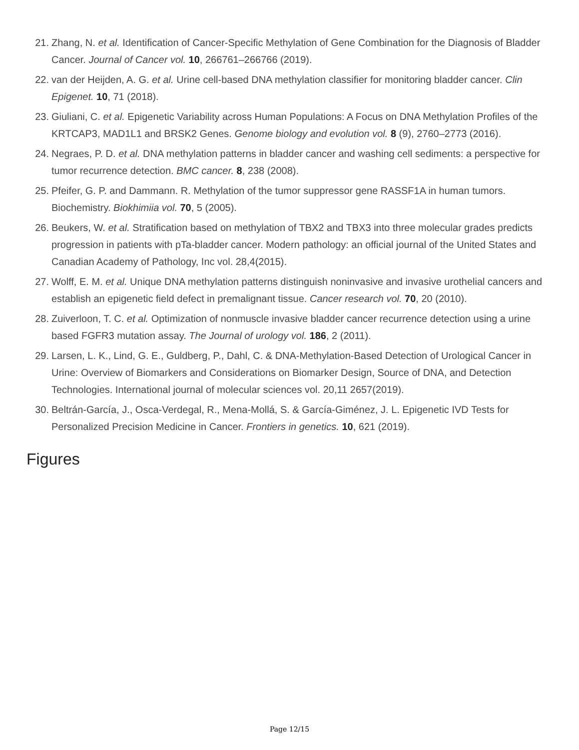21. Zhang, N. et al. Identification of Cancer-Specific Methylation of Gene Combination for the Diagnosis of Bladder Cancer. Journal of Cancer vol. 10, 266761–266766 (2019).
22. van der Heijden, A. G. et al. Urine cell-based DNA methylation classifier for monitoring bladder cancer. Clin Epigenet. 10, 71 (2018).
23. Giuliani, C. et al. Epigenetic Variability across Human Populations: A Focus on DNA Methylation Profiles of the KRTCAP3, MAD1L1 and BRSK2 Genes. Genome biology and evolution vol. 8 (9), 2760–2773 (2016).
24. Negraes, P. D. et al. DNA methylation patterns in bladder cancer and washing cell sediments: a perspective for tumor recurrence detection. BMC cancer. 8, 238 (2008).
25. Pfeifer, G. P. and Dammann. R. Methylation of the tumor suppressor gene RASSF1A in human tumors. Biochemistry. Biokhimiia vol. 70, 5 (2005).
26. Beukers, W. et al. Stratification based on methylation of TBX2 and TBX3 into three molecular grades predicts progression in patients with pTa-bladder cancer. Modern pathology: an official journal of the United States and Canadian Academy of Pathology, Inc vol. 28,4(2015).
27. Wolff, E. M. et al. Unique DNA methylation patterns distinguish noninvasive and invasive urothelial cancers and establish an epigenetic field defect in premalignant tissue. Cancer research vol. 70, 20 (2010).
28. Zuiverloon, T. C. et al. Optimization of nonmuscle invasive bladder cancer recurrence detection using a urine based FGFR3 mutation assay. The Journal of urology vol. 186, 2 (2011).
29. Larsen, L. K., Lind, G. E., Guldberg, P., Dahl, C. & DNA-Methylation-Based Detection of Urological Cancer in Urine: Overview of Biomarkers and Considerations on Biomarker Design, Source of DNA, and Detection Technologies. International journal of molecular sciences vol. 20,11 2657(2019).
30. Beltrán-García, J., Osca-Verdegal, R., Mena-Mollá, S. & García-Giménez, J. L. Epigenetic IVD Tests for Personalized Precision Medicine in Cancer. Frontiers in genetics. 10, 621 (2019).
Figures
Page 12/15